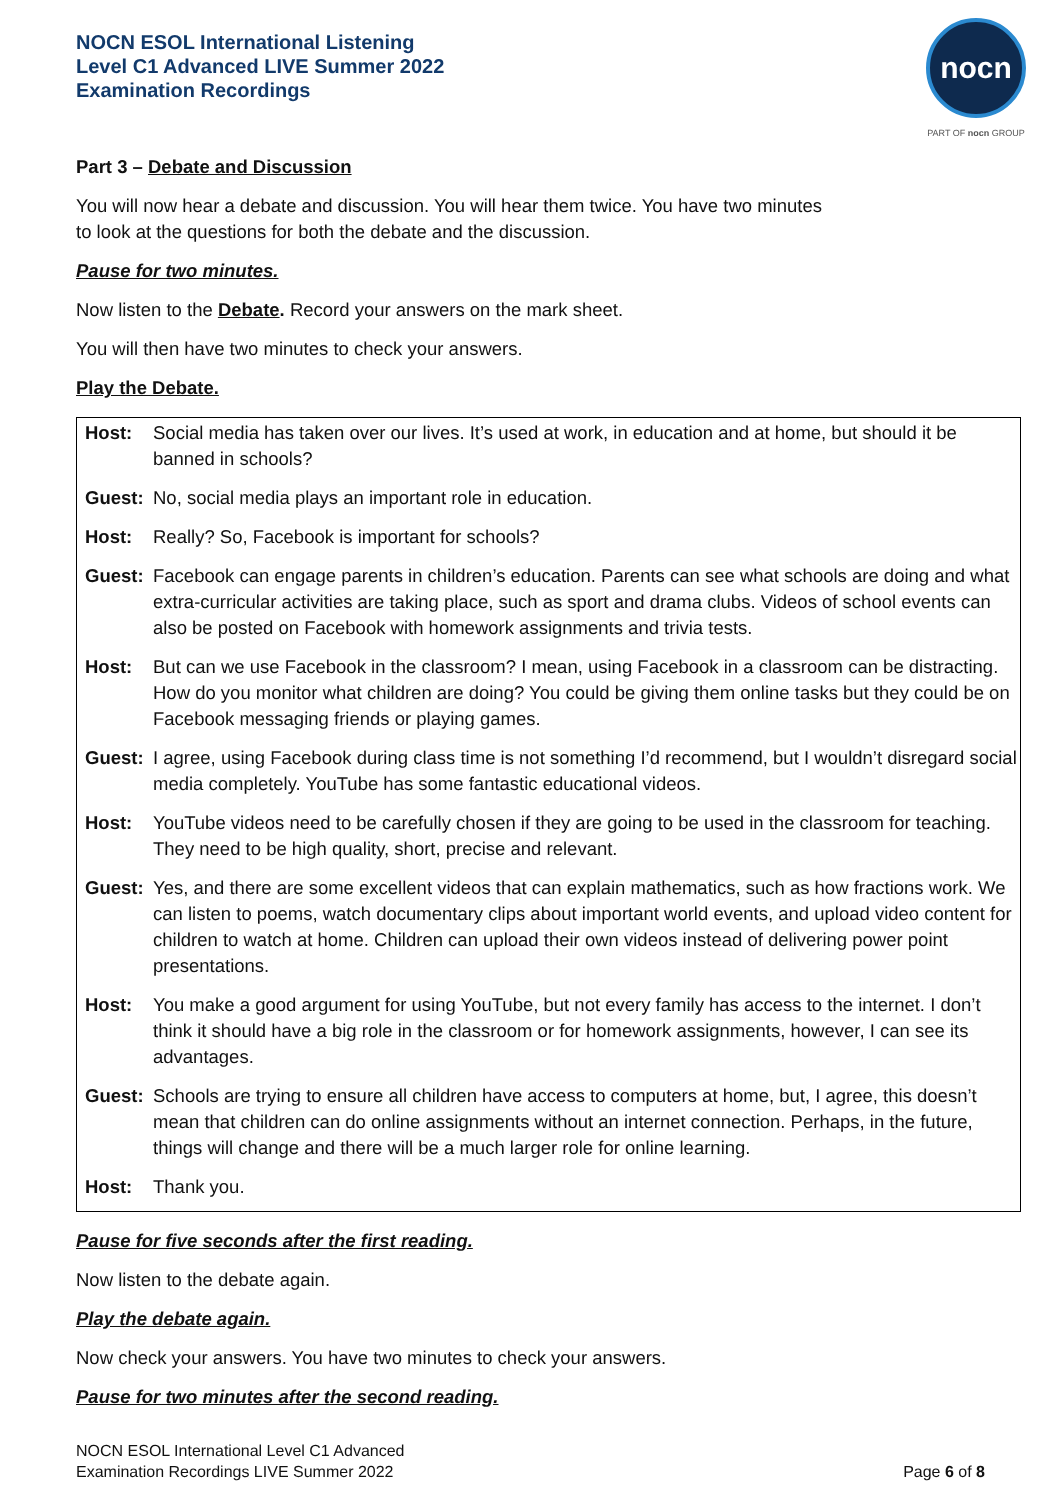NOCN ESOL International Listening
Level C1 Advanced LIVE Summer 2022
Examination Recordings
nocn
PART OF nocn GROUP
Part 3 – Debate and Discussion
You will now hear a debate and discussion. You will hear them twice. You have two minutes
to look at the questions for both the debate and the discussion.
Pause for two minutes.
Now listen to the Debate. Record your answers on the mark sheet.
You will then have two minutes to check your answers.
Play the Debate.
| Host: | Social media has taken over our lives. It’s used at work, in education and at home, but should it be banned in schools? |
| Guest: | No, social media plays an important role in education. |
| Host: | Really? So, Facebook is important for schools? |
| Guest: | Facebook can engage parents in children’s education. Parents can see what schools are doing and what extra-curricular activities are taking place, such as sport and drama clubs. Videos of school events can also be posted on Facebook with homework assignments and trivia tests. |
| Host: | But can we use Facebook in the classroom? I mean, using Facebook in a classroom can be distracting. How do you monitor what children are doing? You could be giving them online tasks but they could be on Facebook messaging friends or playing games. |
| Guest: | I agree, using Facebook during class time is not something I’d recommend, but I wouldn’t disregard social media completely. YouTube has some fantastic educational videos. |
| Host: | YouTube videos need to be carefully chosen if they are going to be used in the classroom for teaching. They need to be high quality, short, precise and relevant. |
| Guest: | Yes, and there are some excellent videos that can explain mathematics, such as how fractions work. We can listen to poems, watch documentary clips about important world events, and upload video content for children to watch at home. Children can upload their own videos instead of delivering power point presentations. |
| Host: | You make a good argument for using YouTube, but not every family has access to the internet. I don’t think it should have a big role in the classroom or for homework assignments, however, I can see its advantages. |
| Guest: | Schools are trying to ensure all children have access to computers at home, but, I agree, this doesn’t mean that children can do online assignments without an internet connection. Perhaps, in the future, things will change and there will be a much larger role for online learning. |
| Host: | Thank you. |
Pause for five seconds after the first reading.
Now listen to the debate again.
Play the debate again.
Now check your answers. You have two minutes to check your answers.
Pause for two minutes after the second reading.
NOCN ESOL International Level C1 Advanced
Examination Recordings LIVE Summer 2022
Page 6 of 8